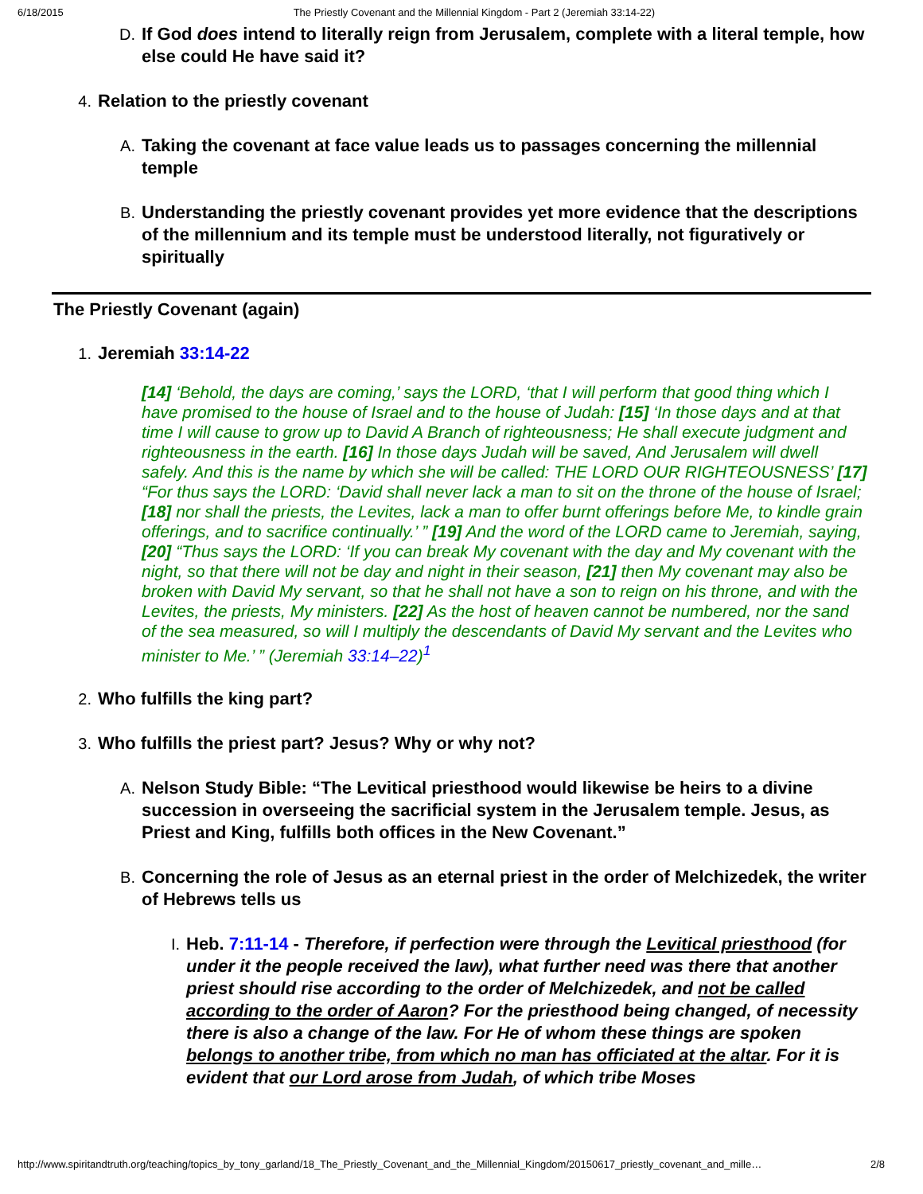6/18/2015 The Priestly Covenant and the Millennial Kingdom - Part 2 (Jeremiah 33:14-22)
D. If God does intend to literally reign from Jerusalem, complete with a literal temple, how else could He have said it?
4. Relation to the priestly covenant
A. Taking the covenant at face value leads us to passages concerning the millennial temple
B. Understanding the priestly covenant provides yet more evidence that the descriptions of the millennium and its temple must be understood literally, not figuratively or spiritually
The Priestly Covenant (again)
1. Jeremiah 33:14-22
[14] ‘Behold, the days are coming,’ says the LORD, ‘that I will perform that good thing which I have promised to the house of Israel and to the house of Judah: [15] ‘In those days and at that time I will cause to grow up to David A Branch of righteousness; He shall execute judgment and righteousness in the earth. [16] In those days Judah will be saved, And Jerusalem will dwell safely. And this is the name by which she will be called: THE LORD OUR RIGHTEOUSNESS’ [17] “For thus says the LORD: ‘David shall never lack a man to sit on the throne of the house of Israel; [18] nor shall the priests, the Levites, lack a man to offer burnt offerings before Me, to kindle grain offerings, and to sacrifice continually.’ ” [19] And the word of the LORD came to Jeremiah, saying, [20] “Thus says the LORD: ‘If you can break My covenant with the day and My covenant with the night, so that there will not be day and night in their season, [21] then My covenant may also be broken with David My servant, so that he shall not have a son to reign on his throne, and with the Levites, the priests, My ministers. [22] As the host of heaven cannot be numbered, nor the sand of the sea measured, so will I multiply the descendants of David My servant and the Levites who minister to Me.’ ” (Jeremiah 33:14–22)<sup>1</sup>
2. Who fulfills the king part?
3. Who fulfills the priest part? Jesus? Why or why not?
A. Nelson Study Bible: “The Levitical priesthood would likewise be heirs to a divine succession in overseeing the sacrificial system in the Jerusalem temple. Jesus, as Priest and King, fulfills both offices in the New Covenant.”
B. Concerning the role of Jesus as an eternal priest in the order of Melchizedek, the writer of Hebrews tells us
I. Heb. 7:11-14 - Therefore, if perfection were through the Levitical priesthood (for under it the people received the law), what further need was there that another priest should rise according to the order of Melchizedek, and not be called according to the order of Aaron? For the priesthood being changed, of necessity there is also a change of the law. For He of whom these things are spoken belongs to another tribe, from which no man has officiated at the altar. For it is evident that our Lord arose from Judah, of which tribe Moses
http://www.spiritandtruth.org/teaching/topics_by_tony_garland/18_The_Priestly_Covenant_and_the_Millennial_Kingdom/20150617_priestly_covenant_and_mille… 2/8